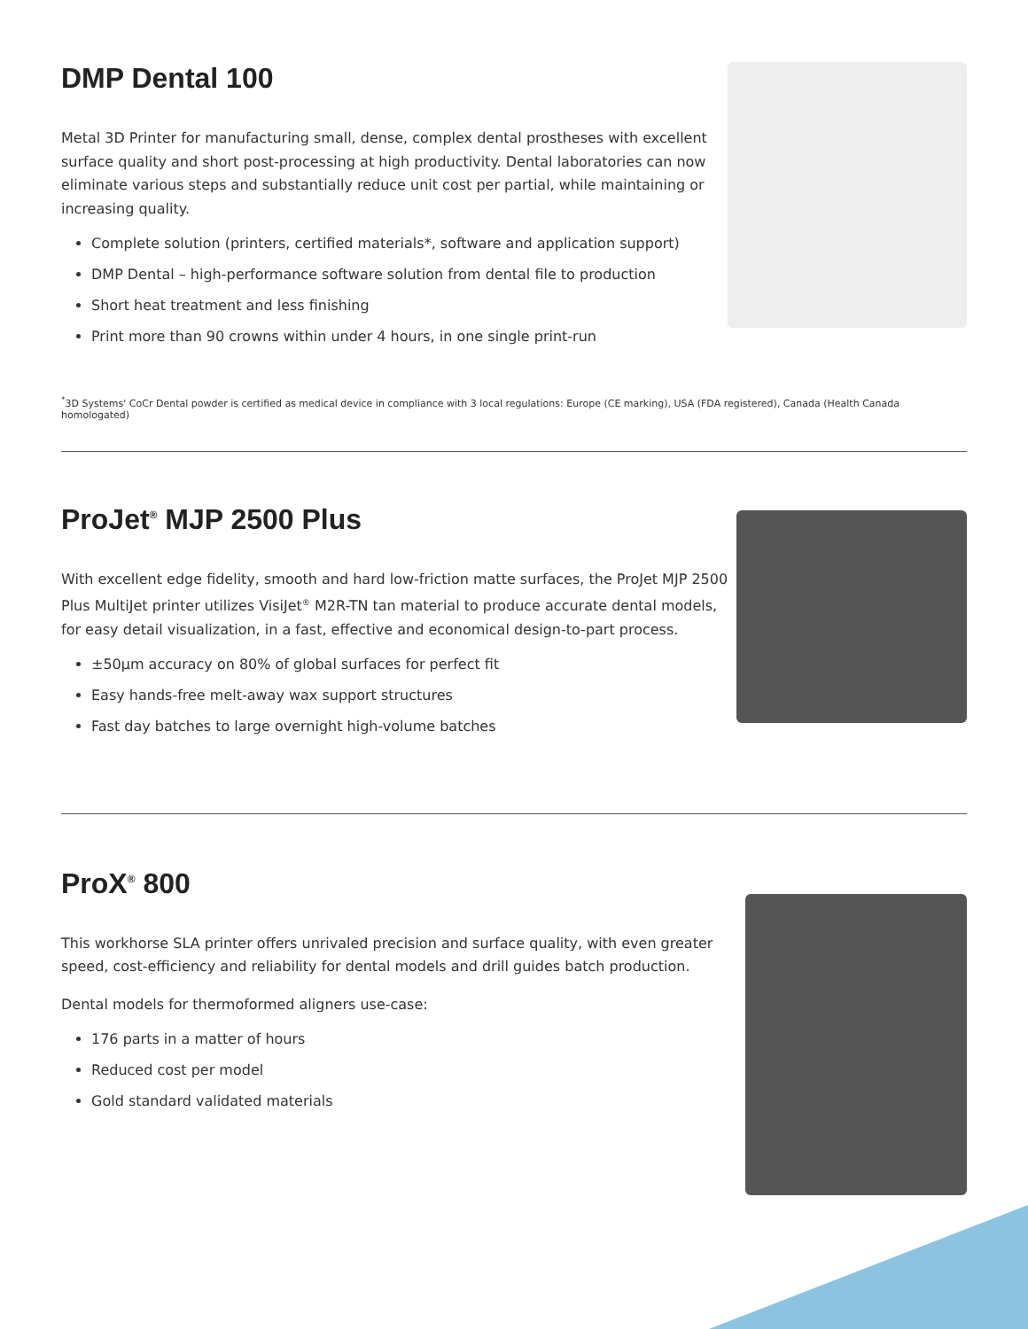DMP Dental 100
Metal 3D Printer for manufacturing small, dense, complex dental prostheses with excellent surface quality and short post-processing at high productivity. Dental laboratories can now eliminate various steps and substantially reduce unit cost per partial, while maintaining or increasing quality.
Complete solution (printers, certified materials*, software and application support)
DMP Dental – high-performance software solution from dental file to production
Short heat treatment and less finishing
Print more than 90 crowns within under 4 hours, in one single print-run
<sup>*</sup> 3D Systems' CoCr Dental powder is certified as medical device in compliance with 3 local regulations: Europe (CE marking), USA (FDA registered), Canada (Health Canada homologated)
ProJet<sup>®</sup> MJP 2500 Plus
With excellent edge fidelity, smooth and hard low-friction matte surfaces, the ProJet MJP 2500 Plus MultiJet printer utilizes VisiJet<sup>®</sup> M2R-TN tan material to produce accurate dental models, for easy detail visualization, in a fast, effective and economical design-to-part process.
±50μm accuracy on 80% of global surfaces for perfect fit
Easy hands-free melt-away wax support structures
Fast day batches to large overnight high-volume batches
ProX<sup>®</sup> 800
This workhorse SLA printer offers unrivaled precision and surface quality, with even greater speed, cost-efficiency and reliability for dental models and drill guides batch production.
Dental models for thermoformed aligners use-case:
176 parts in a matter of hours
Reduced cost per model
Gold standard validated materials